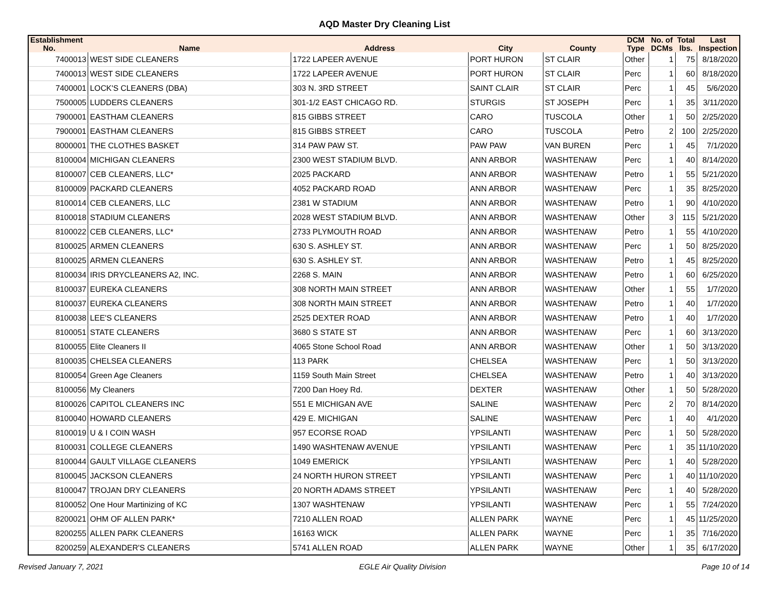AQD Master Dry Cleaning List
| Establishment No. | Name | Address | City | County | DCM Type | No. of DCMs | Total lbs. | Last Inspection |
| --- | --- | --- | --- | --- | --- | --- | --- | --- |
| 7400013 | WEST SIDE CLEANERS | 1722 LAPEER AVENUE | PORT HURON | ST CLAIR | Other | 1 | 75 | 8/18/2020 |
| 7400013 | WEST SIDE CLEANERS | 1722 LAPEER AVENUE | PORT HURON | ST CLAIR | Perc | 1 | 60 | 8/18/2020 |
| 7400001 | LOCK'S CLEANERS (DBA) | 303 N. 3RD STREET | SAINT CLAIR | ST CLAIR | Perc | 1 | 45 | 5/6/2020 |
| 7500005 | LUDDERS CLEANERS | 301-1/2 EAST CHICAGO RD. | STURGIS | ST JOSEPH | Perc | 1 | 35 | 3/11/2020 |
| 7900001 | EASTHAM CLEANERS | 815 GIBBS STREET | CARO | TUSCOLA | Other | 1 | 50 | 2/25/2020 |
| 7900001 | EASTHAM CLEANERS | 815 GIBBS STREET | CARO | TUSCOLA | Petro | 2 | 100 | 2/25/2020 |
| 8000001 | THE CLOTHES BASKET | 314 PAW PAW ST. | PAW PAW | VAN BUREN | Perc | 1 | 45 | 7/1/2020 |
| 8100004 | MICHIGAN CLEANERS | 2300 WEST STADIUM BLVD. | ANN ARBOR | WASHTENAW | Perc | 1 | 40 | 8/14/2020 |
| 8100007 | CEB CLEANERS, LLC* | 2025 PACKARD | ANN ARBOR | WASHTENAW | Petro | 1 | 55 | 5/21/2020 |
| 8100009 | PACKARD CLEANERS | 4052 PACKARD ROAD | ANN ARBOR | WASHTENAW | Perc | 1 | 35 | 8/25/2020 |
| 8100014 | CEB CLEANERS, LLC | 2381 W STADIUM | ANN ARBOR | WASHTENAW | Petro | 1 | 90 | 4/10/2020 |
| 8100018 | STADIUM CLEANERS | 2028 WEST STADIUM BLVD. | ANN ARBOR | WASHTENAW | Other | 3 | 115 | 5/21/2020 |
| 8100022 | CEB CLEANERS, LLC* | 2733 PLYMOUTH ROAD | ANN ARBOR | WASHTENAW | Petro | 1 | 55 | 4/10/2020 |
| 8100025 | ARMEN CLEANERS | 630 S. ASHLEY ST. | ANN ARBOR | WASHTENAW | Perc | 1 | 50 | 8/25/2020 |
| 8100025 | ARMEN CLEANERS | 630 S. ASHLEY ST. | ANN ARBOR | WASHTENAW | Petro | 1 | 45 | 8/25/2020 |
| 8100034 | IRIS DRYCLEANERS A2, INC. | 2268 S. MAIN | ANN ARBOR | WASHTENAW | Petro | 1 | 60 | 6/25/2020 |
| 8100037 | EUREKA CLEANERS | 308 NORTH MAIN STREET | ANN ARBOR | WASHTENAW | Other | 1 | 55 | 1/7/2020 |
| 8100037 | EUREKA CLEANERS | 308 NORTH MAIN STREET | ANN ARBOR | WASHTENAW | Petro | 1 | 40 | 1/7/2020 |
| 8100038 | LEE'S CLEANERS | 2525 DEXTER ROAD | ANN ARBOR | WASHTENAW | Petro | 1 | 40 | 1/7/2020 |
| 8100051 | STATE CLEANERS | 3680 S STATE ST | ANN ARBOR | WASHTENAW | Perc | 1 | 60 | 3/13/2020 |
| 8100055 | Elite Cleaners II | 4065 Stone School Road | ANN ARBOR | WASHTENAW | Other | 1 | 50 | 3/13/2020 |
| 8100035 | CHELSEA CLEANERS | 113 PARK | CHELSEA | WASHTENAW | Perc | 1 | 50 | 3/13/2020 |
| 8100054 | Green Age Cleaners | 1159 South Main Street | CHELSEA | WASHTENAW | Petro | 1 | 40 | 3/13/2020 |
| 8100056 | My Cleaners | 7200 Dan Hoey Rd. | DEXTER | WASHTENAW | Other | 1 | 50 | 5/28/2020 |
| 8100026 | CAPITOL CLEANERS INC | 551 E MICHIGAN AVE | SALINE | WASHTENAW | Perc | 2 | 70 | 8/14/2020 |
| 8100040 | HOWARD CLEANERS | 429 E. MICHIGAN | SALINE | WASHTENAW | Perc | 1 | 40 | 4/1/2020 |
| 8100019 | U & I COIN WASH | 957 ECORSE ROAD | YPSILANTI | WASHTENAW | Perc | 1 | 50 | 5/28/2020 |
| 8100031 | COLLEGE CLEANERS | 1490 WASHTENAW AVENUE | YPSILANTI | WASHTENAW | Perc | 1 | 35 | 11/10/2020 |
| 8100044 | GAULT VILLAGE CLEANERS | 1049 EMERICK | YPSILANTI | WASHTENAW | Perc | 1 | 40 | 5/28/2020 |
| 8100045 | JACKSON CLEANERS | 24 NORTH HURON STREET | YPSILANTI | WASHTENAW | Perc | 1 | 40 | 11/10/2020 |
| 8100047 | TROJAN DRY CLEANERS | 20 NORTH ADAMS STREET | YPSILANTI | WASHTENAW | Perc | 1 | 40 | 5/28/2020 |
| 8100052 | One Hour Martinizing of KC | 1307 WASHTENAW | YPSILANTI | WASHTENAW | Perc | 1 | 55 | 7/24/2020 |
| 8200021 | OHM OF ALLEN PARK* | 7210 ALLEN ROAD | ALLEN PARK | WAYNE | Perc | 1 | 45 | 11/25/2020 |
| 8200255 | ALLEN PARK CLEANERS | 16163 WICK | ALLEN PARK | WAYNE | Perc | 1 | 35 | 7/16/2020 |
| 8200259 | ALEXANDER'S CLEANERS | 5741 ALLEN ROAD | ALLEN PARK | WAYNE | Other | 1 | 35 | 6/17/2020 |
Revised January 7, 2021 EGLE Air Quality Division Page 10 of 14